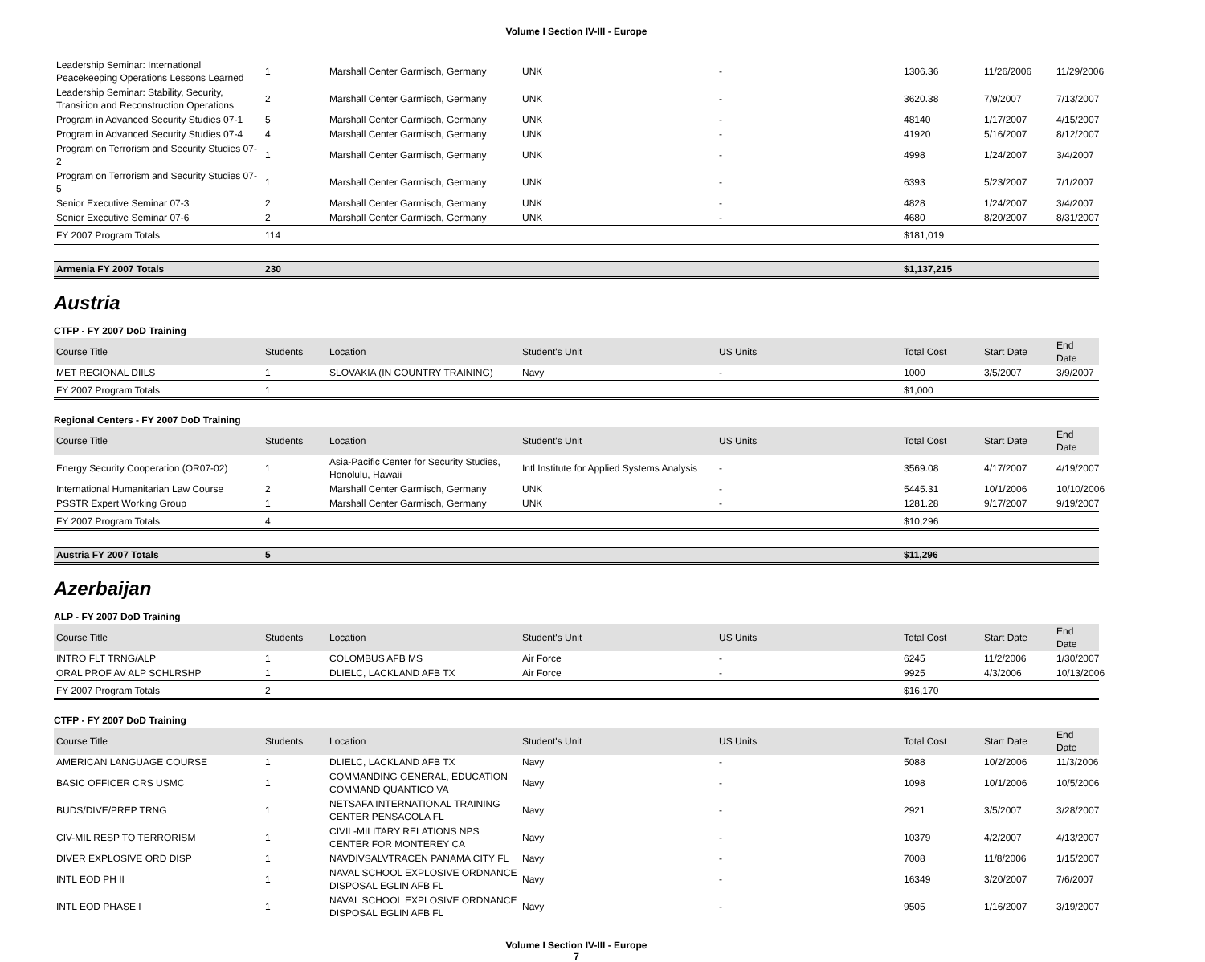Volume I Section IV-III - Europe
| Leadership Seminar: International Peacekeeping Operations Lessons Learned | 1 | Marshall Center Garmisch, Germany | UNK | - | 1306.36 | 11/26/2006 | 11/29/2006 |
| Leadership Seminar: Stability, Security, Transition and Reconstruction Operations | 2 | Marshall Center Garmisch, Germany | UNK | - | 3620.38 | 7/9/2007 | 7/13/2007 |
| Program in Advanced Security Studies 07-1 | 5 | Marshall Center Garmisch, Germany | UNK | - | 48140 | 1/17/2007 | 4/15/2007 |
| Program in Advanced Security Studies 07-4 | 4 | Marshall Center Garmisch, Germany | UNK | - | 41920 | 5/16/2007 | 8/12/2007 |
| Program on Terrorism and Security Studies 07-2 | 1 | Marshall Center Garmisch, Germany | UNK | - | 4998 | 1/24/2007 | 3/4/2007 |
| Program on Terrorism and Security Studies 07-5 | 1 | Marshall Center Garmisch, Germany | UNK | - | 6393 | 5/23/2007 | 7/1/2007 |
| Senior Executive Seminar 07-3 | 2 | Marshall Center Garmisch, Germany | UNK | - | 4828 | 1/24/2007 | 3/4/2007 |
| Senior Executive Seminar 07-6 | 2 | Marshall Center Garmisch, Germany | UNK | - | 4680 | 8/20/2007 | 8/31/2007 |
| FY 2007 Program Totals | 114 | | | | $181,019 | | |
| Armenia FY 2007 Totals | 230 | | | | $1,137,215 | | |
Austria
CTFP - FY 2007 DoD Training
| Course Title | Students | Location | Student's Unit | US Units | Total Cost | Start Date | End Date |
| --- | --- | --- | --- | --- | --- | --- | --- |
| MET REGIONAL DIILS | 1 | SLOVAKIA (IN COUNTRY TRAINING) | Navy | - | 1000 | 3/5/2007 | 3/9/2007 |
| FY 2007 Program Totals | 1 | | | | $1,000 | | |
Regional Centers - FY 2007 DoD Training
| Course Title | Students | Location | Student's Unit | US Units | Total Cost | Start Date | End Date |
| --- | --- | --- | --- | --- | --- | --- | --- |
| Energy Security Cooperation (OR07-02) | 1 | Asia-Pacific Center for Security Studies, Honolulu, Hawaii | Intl Institute for Applied Systems Analysis | - | 3569.08 | 4/17/2007 | 4/19/2007 |
| International Humanitarian Law Course | 2 | Marshall Center Garmisch, Germany | UNK | - | 5445.31 | 10/1/2006 | 10/10/2006 |
| PSSTR Expert Working Group | 1 | Marshall Center Garmisch, Germany | UNK | - | 1281.28 | 9/17/2007 | 9/19/2007 |
| FY 2007 Program Totals | 4 | | | | $10,296 | | |
| Austria FY 2007 Totals | 5 | | | | $11,296 | | |
Azerbaijan
ALP - FY 2007 DoD Training
| Course Title | Students | Location | Student's Unit | US Units | Total Cost | Start Date | End Date |
| --- | --- | --- | --- | --- | --- | --- | --- |
| INTRO FLT TRNG/ALP | 1 | COLOMBUS AFB MS | Air Force | - | 6245 | 11/2/2006 | 1/30/2007 |
| ORAL PROF AV ALP SCHLRSHP | 1 | DLIELC, LACKLAND AFB TX | Air Force | - | 9925 | 4/3/2006 | 10/13/2006 |
| FY 2007 Program Totals | 2 | | | | $16,170 | | |
CTFP - FY 2007 DoD Training
| Course Title | Students | Location | Student's Unit | US Units | Total Cost | Start Date | End Date |
| --- | --- | --- | --- | --- | --- | --- | --- |
| AMERICAN LANGUAGE COURSE | 1 | DLIELC, LACKLAND AFB TX | Navy | - | 5088 | 10/2/2006 | 11/3/2006 |
| BASIC OFFICER CRS USMC | 1 | COMMANDING GENERAL, EDUCATION COMMAND QUANTICO VA | Navy | - | 1098 | 10/1/2006 | 10/5/2006 |
| BUDS/DIVE/PREP TRNG | 1 | NETSAFA INTERNATIONAL TRAINING CENTER PENSACOLA FL | Navy | - | 2921 | 3/5/2007 | 3/28/2007 |
| CIV-MIL RESP TO TERRORISM | 1 | CIVIL-MILITARY RELATIONS NPS CENTER FOR MONTEREY CA | Navy | - | 10379 | 4/2/2007 | 4/13/2007 |
| DIVER EXPLOSIVE ORD DISP | 1 | NAVDIVSALVTRACEN PANAMA CITY FL | Navy | - | 7008 | 11/8/2006 | 1/15/2007 |
| INTL EOD PH II | 1 | NAVAL SCHOOL EXPLOSIVE ORDNANCE DISPOSAL EGLIN AFB FL | Navy | - | 16349 | 3/20/2007 | 7/6/2007 |
| INTL EOD PHASE I | 1 | NAVAL SCHOOL EXPLOSIVE ORDNANCE DISPOSAL EGLIN AFB FL | Navy | - | 9505 | 1/16/2007 | 3/19/2007 |
Volume I Section IV-III - Europe
7